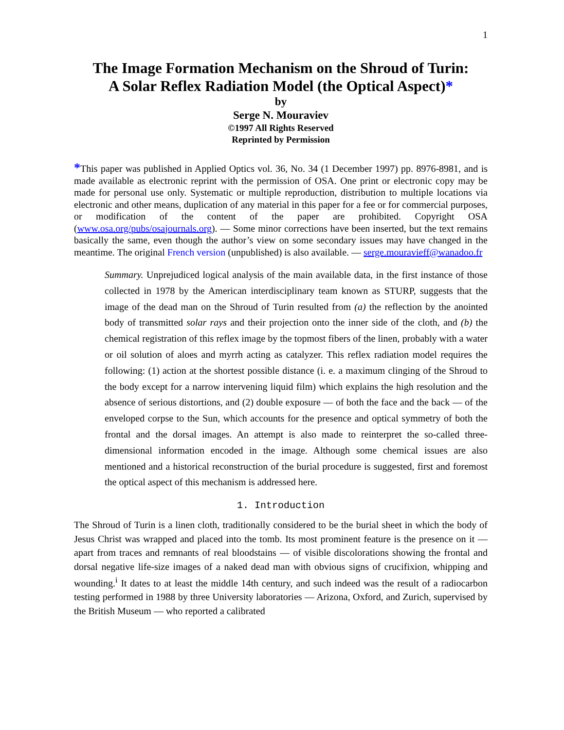1
The Image Formation Mechanism on the Shroud of Turin:
A Solar Reflex Radiation Model (the Optical Aspect)*
by
Serge N. Mouraviev
©1997 All Rights Reserved
Reprinted by Permission
*This paper was published in Applied Optics vol. 36, No. 34 (1 December 1997) pp. 8976-8981, and is made available as electronic reprint with the permission of OSA. One print or electronic copy may be made for personal use only. Systematic or multiple reproduction, distribution to multiple locations via electronic and other means, duplication of any material in this paper for a fee or for commercial purposes, or modification of the content of the paper are prohibited. Copyright OSA (www.osa.org/pubs/osajournals.org). — Some minor corrections have been inserted, but the text remains basically the same, even though the author’s view on some secondary issues may have changed in the meantime. The original French version (unpublished) is also available. — serge.mouravieff@wanadoo.fr
Summary. Unprejudiced logical analysis of the main available data, in the first instance of those collected in 1978 by the American interdisciplinary team known as STURP, suggests that the image of the dead man on the Shroud of Turin resulted from (a) the reflection by the anointed body of transmitted solar rays and their projection onto the inner side of the cloth, and (b) the chemical registration of this reflex image by the topmost fibers of the linen, probably with a water or oil solution of aloes and myrrh acting as catalyzer. This reflex radiation model requires the following: (1) action at the shortest possible distance (i. e. a maximum clinging of the Shroud to the body except for a narrow intervening liquid film) which explains the high resolution and the absence of serious distortions, and (2) double exposure — of both the face and the back — of the enveloped corpse to the Sun, which accounts for the presence and optical symmetry of both the frontal and the dorsal images. An attempt is also made to reinterpret the so-called three-dimensional information encoded in the image. Although some chemical issues are also mentioned and a historical reconstruction of the burial procedure is suggested, first and foremost the optical aspect of this mechanism is addressed here.
1. Introduction
The Shroud of Turin is a linen cloth, traditionally considered to be the burial sheet in which the body of Jesus Christ was wrapped and placed into the tomb. Its most prominent feature is the presence on it — apart from traces and remnants of real bloodstains — of visible discolorations showing the frontal and dorsal negative life-size images of a naked dead man with obvious signs of crucifixion, whipping and wounding.<sup>i</sup> It dates to at least the middle 14th century, and such indeed was the result of a radiocarbon testing performed in 1988 by three University laboratories — Arizona, Oxford, and Zurich, supervised by the British Museum — who reported a calibrated